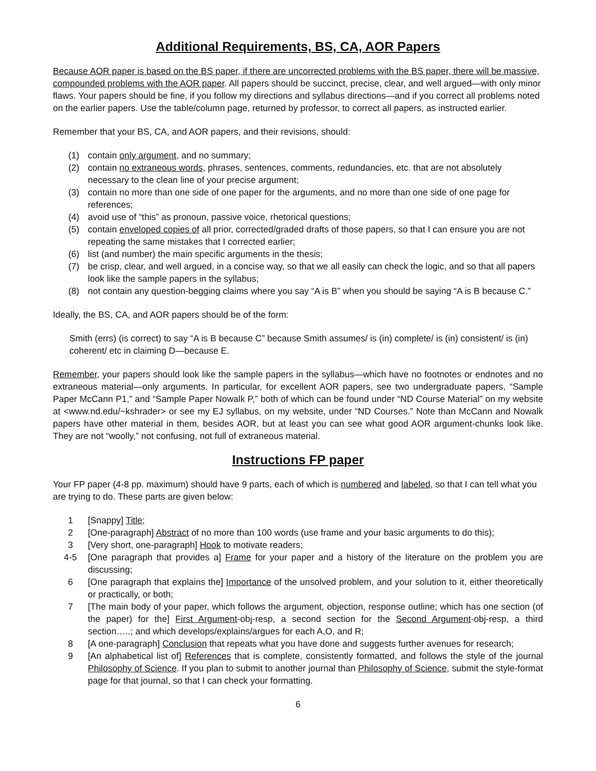Additional Requirements, BS, CA, AOR Papers
Because AOR paper is based on the BS paper, if there are uncorrected problems with the BS paper, there will be massive, compounded problems with the AOR paper. All papers should be succinct, precise, clear, and well argued—with only minor flaws. Your papers should be fine, if you follow my directions and syllabus directions—and if you correct all problems noted on the earlier papers. Use the table/column page, returned by professor, to correct all papers, as instructed earlier.
Remember that your BS, CA, and AOR papers, and their revisions, should:
(1) contain only argument, and no summary;
(2) contain no extraneous words, phrases, sentences, comments, redundancies, etc. that are not absolutely necessary to the clean line of your precise argument;
(3) contain no more than one side of one paper for the arguments, and no more than one side of one page for references;
(4) avoid use of “this” as pronoun, passive voice, rhetorical questions;
(5) contain enveloped copies of all prior, corrected/graded drafts of those papers, so that I can ensure you are not repeating the same mistakes that I corrected earlier;
(6) list (and number) the main specific arguments in the thesis;
(7) be crisp, clear, and well argued, in a concise way, so that we all easily can check the logic, and so that all papers look like the sample papers in the syllabus;
(8) not contain any question-begging claims where you say “A is B” when you should be saying “A is B because C.”
Ideally, the BS, CA, and AOR papers should be of the form:
Smith (errs) (is correct) to say “A is B because C” because Smith assumes/ is (in) complete/ is (in) consistent/ is (in) coherent/ etc in claiming D—because E.
Remember, your papers should look like the sample papers in the syllabus—which have no footnotes or endnotes and no extraneous material—only arguments. In particular, for excellent AOR papers, see two undergraduate papers, “Sample Paper McCann P1,” and “Sample Paper Nowalk P,” both of which can be found under “ND Course Material” on my website at <www.nd.edu/~kshrader> or see my EJ syllabus, on my website, under “ND Courses.” Note than McCann and Nowalk papers have other material in them, besides AOR, but at least you can see what good AOR argument-chunks look like. They are not “woolly,” not confusing, not full of extraneous material.
Instructions FP paper
Your FP paper (4-8 pp. maximum) should have 9 parts, each of which is numbered and labeled, so that I can tell what you are trying to do. These parts are given below:
1 [Snappy] Title;
2 [One-paragraph] Abstract of no more than 100 words (use frame and your basic arguments to do this);
3 [Very short, one-paragraph] Hook to motivate readers;
4-5 [One paragraph that provides a] Frame for your paper and a history of the literature on the problem you are discussing;
6 [One paragraph that explains the] Importance of the unsolved problem, and your solution to it, either theoretically or practically, or both;
7 [The main body of your paper, which follows the argument, objection, response outline; which has one section (of the paper) for the] First Argument-obj-resp, a second section for the Second Argument-obj-resp, a third section…..; and which develops/explains/argues for each A,O, and R;
8 [A one-paragraph] Conclusion that repeats what you have done and suggests further avenues for research;
9 [An alphabetical list of] References that is complete, consistently formatted, and follows the style of the journal Philosophy of Science. If you plan to submit to another journal than Philosophy of Science, submit the style-format page for that journal, so that I can check your formatting.
6